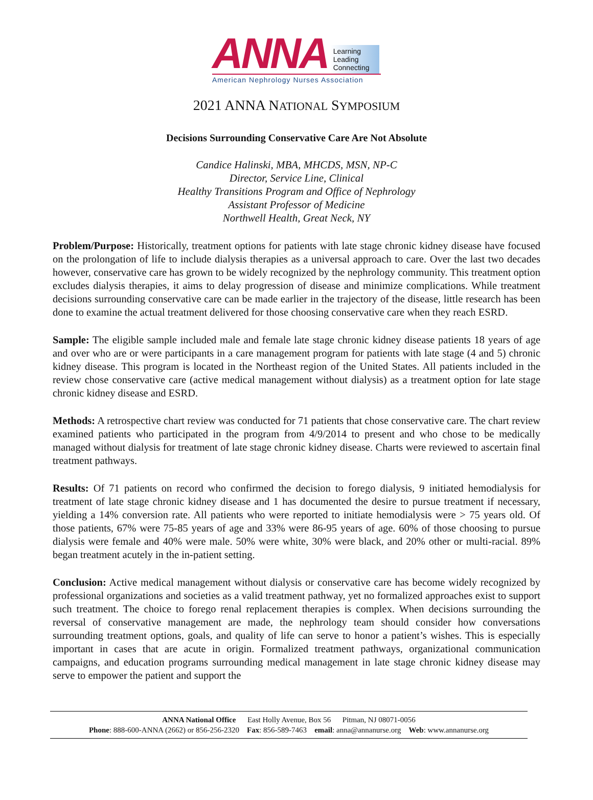ANNA
Learning
Leading
Connecting
American Nephrology Nurses Association
2021 ANNA NATIONAL SYMPOSIUM
Decisions Surrounding Conservative Care Are Not Absolute
Candice Halinski, MBA, MHCDS, MSN, NP-C
Director, Service Line, Clinical
Healthy Transitions Program and Office of Nephrology
Assistant Professor of Medicine
Northwell Health, Great Neck, NY
Problem/Purpose: Historically, treatment options for patients with late stage chronic kidney disease have focused on the prolongation of life to include dialysis therapies as a universal approach to care. Over the last two decades however, conservative care has grown to be widely recognized by the nephrology community. This treatment option excludes dialysis therapies, it aims to delay progression of disease and minimize complications. While treatment decisions surrounding conservative care can be made earlier in the trajectory of the disease, little research has been done to examine the actual treatment delivered for those choosing conservative care when they reach ESRD.
Sample: The eligible sample included male and female late stage chronic kidney disease patients 18 years of age and over who are or were participants in a care management program for patients with late stage (4 and 5) chronic kidney disease. This program is located in the Northeast region of the United States. All patients included in the review chose conservative care (active medical management without dialysis) as a treatment option for late stage chronic kidney disease and ESRD.
Methods: A retrospective chart review was conducted for 71 patients that chose conservative care. The chart review examined patients who participated in the program from 4/9/2014 to present and who chose to be medically managed without dialysis for treatment of late stage chronic kidney disease. Charts were reviewed to ascertain final treatment pathways.
Results: Of 71 patients on record who confirmed the decision to forego dialysis, 9 initiated hemodialysis for treatment of late stage chronic kidney disease and 1 has documented the desire to pursue treatment if necessary, yielding a 14% conversion rate. All patients who were reported to initiate hemodialysis were > 75 years old. Of those patients, 67% were 75-85 years of age and 33% were 86-95 years of age. 60% of those choosing to pursue dialysis were female and 40% were male. 50% were white, 30% were black, and 20% other or multi-racial. 89% began treatment acutely in the in-patient setting.
Conclusion: Active medical management without dialysis or conservative care has become widely recognized by professional organizations and societies as a valid treatment pathway, yet no formalized approaches exist to support such treatment. The choice to forego renal replacement therapies is complex. When decisions surrounding the reversal of conservative management are made, the nephrology team should consider how conversations surrounding treatment options, goals, and quality of life can serve to honor a patient’s wishes. This is especially important in cases that are acute in origin. Formalized treatment pathways, organizational communication campaigns, and education programs surrounding medical management in late stage chronic kidney disease may serve to empower the patient and support the
ANNA National Office East Holly Avenue, Box 56 Pitman, NJ 08071-0056
Phone: 888-600-ANNA (2662) or 856-256-2320 Fax: 856-589-7463 email: anna@annanurse.org Web: www.annanurse.org